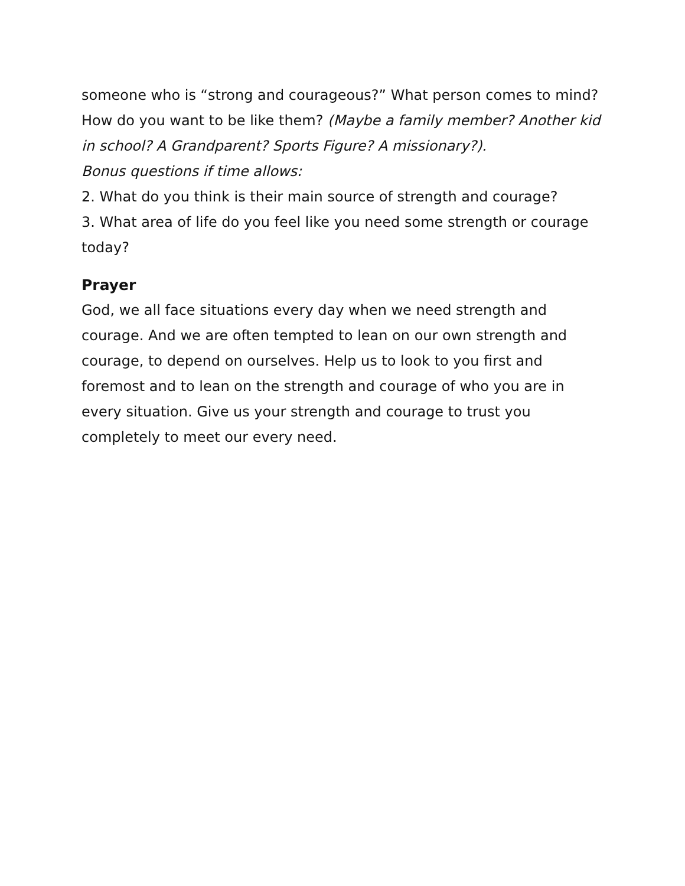someone who is “strong and courageous?” What person comes to mind? How do you want to be like them? (Maybe a family member? Another kid in school? A Grandparent? Sports Figure? A missionary?).
Bonus questions if time allows:
2. What do you think is their main source of strength and courage?
3. What area of life do you feel like you need some strength or courage today?
Prayer
God, we all face situations every day when we need strength and courage. And we are often tempted to lean on our own strength and courage, to depend on ourselves. Help us to look to you first and foremost and to lean on the strength and courage of who you are in every situation. Give us your strength and courage to trust you completely to meet our every need.